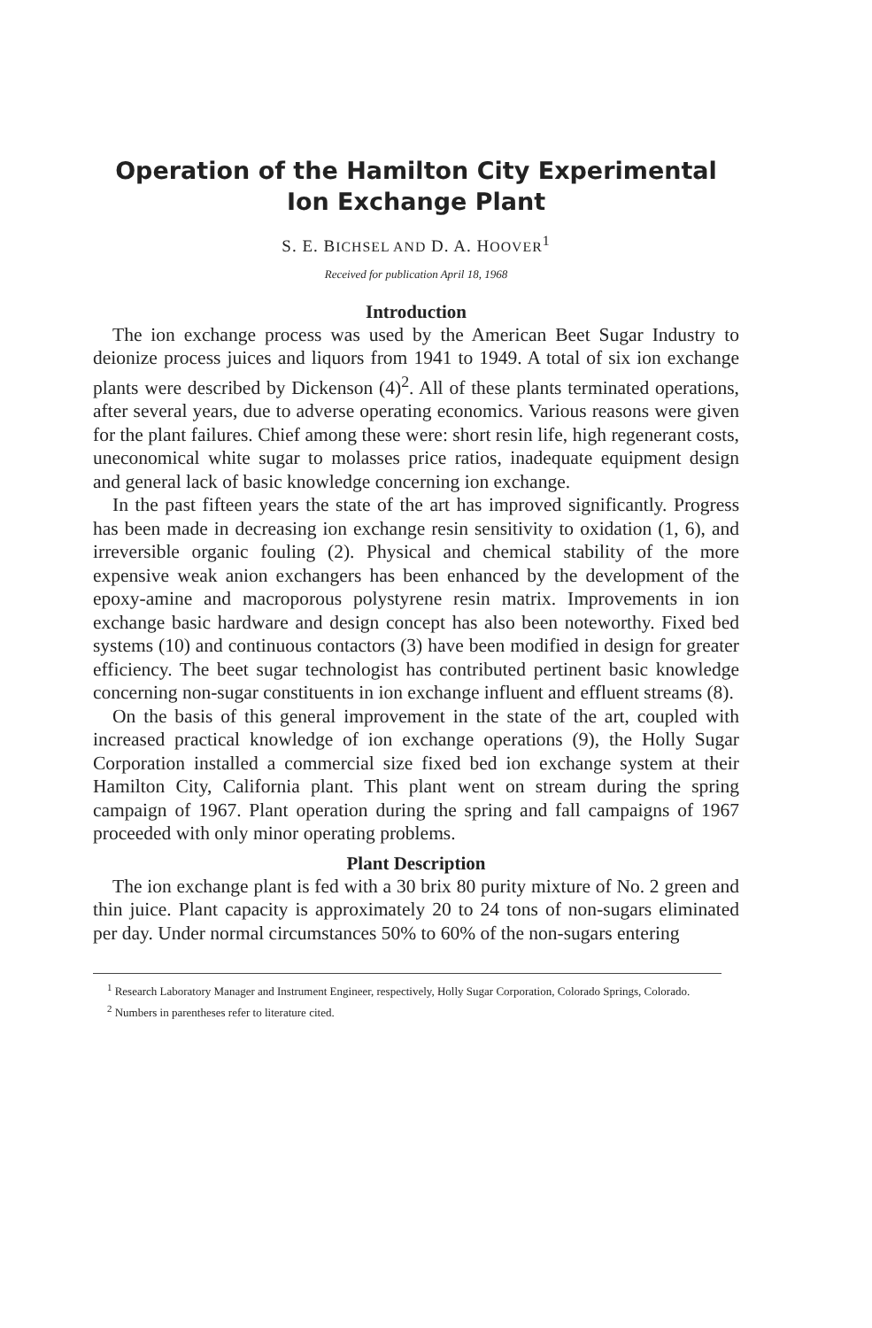Operation of the Hamilton City Experimental Ion Exchange Plant
S. E. BICHSEL AND D. A. HOOVER<sup>1</sup>
Received for publication April 18, 1968
Introduction
The ion exchange process was used by the American Beet Sugar Industry to deionize process juices and liquors from 1941 to 1949. A total of six ion exchange plants were described by Dickenson (4)<sup>2</sup>. All of these plants terminated operations, after several years, due to adverse operating economics. Various reasons were given for the plant failures. Chief among these were: short resin life, high regenerant costs, uneconomical white sugar to molasses price ratios, inadequate equipment design and general lack of basic knowledge concerning ion exchange.
In the past fifteen years the state of the art has improved significantly. Progress has been made in decreasing ion exchange resin sensitivity to oxidation (1, 6), and irreversible organic fouling (2). Physical and chemical stability of the more expensive weak anion exchangers has been enhanced by the development of the epoxy-amine and macroporous polystyrene resin matrix. Improvements in ion exchange basic hardware and design concept has also been noteworthy. Fixed bed systems (10) and continuous contactors (3) have been modified in design for greater efficiency. The beet sugar technologist has contributed pertinent basic knowledge concerning non-sugar constituents in ion exchange influent and effluent streams (8).
On the basis of this general improvement in the state of the art, coupled with increased practical knowledge of ion exchange operations (9), the Holly Sugar Corporation installed a commercial size fixed bed ion exchange system at their Hamilton City, California plant. This plant went on stream during the spring campaign of 1967. Plant operation during the spring and fall campaigns of 1967 proceeded with only minor operating problems.
Plant Description
The ion exchange plant is fed with a 30 brix 80 purity mixture of No. 2 green and thin juice. Plant capacity is approximately 20 to 24 tons of non-sugars eliminated per day. Under normal circumstances 50% to 60% of the non-sugars entering
<sup>1</sup> Research Laboratory Manager and Instrument Engineer, respectively, Holly Sugar Corporation, Colorado Springs, Colorado.
<sup>2</sup> Numbers in parentheses refer to literature cited.